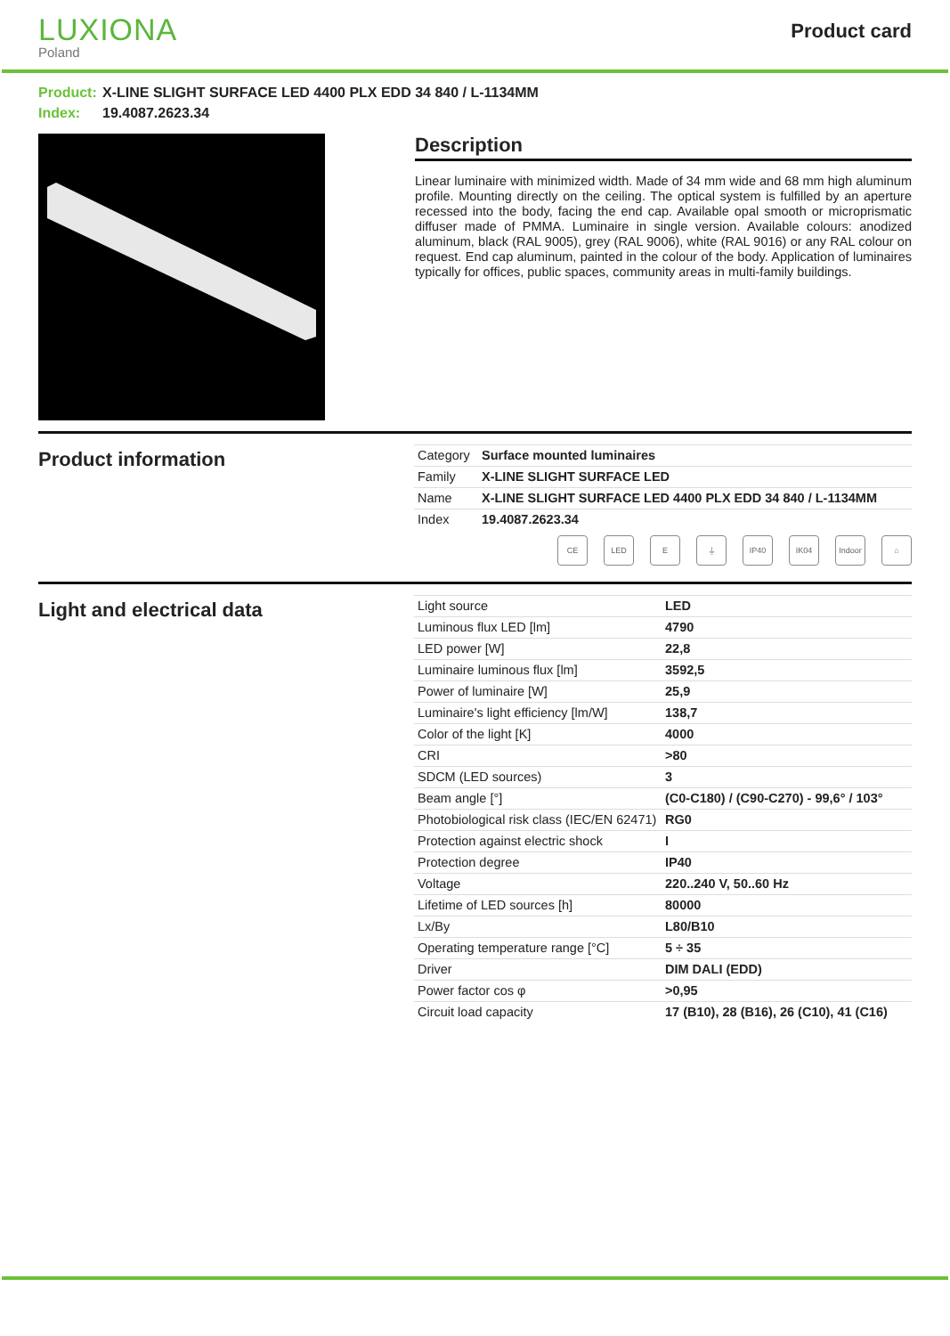LUXIONA
Poland
Product card
Product: X-LINE SLIGHT SURFACE LED 4400 PLX EDD 34 840 / L-1134MM
Index: 19.4087.2623.34
Description
Linear luminaire with minimized width. Made of 34 mm wide and 68 mm high aluminum profile. Mounting directly on the ceiling. The optical system is fulfilled by an aperture recessed into the body, facing the end cap. Available opal smooth or microprismatic diffuser made of PMMA. Luminaire in single version. Available colours: anodized aluminum, black (RAL 9005), grey (RAL 9006), white (RAL 9016) or any RAL colour on request. End cap aluminum, painted in the colour of the body. Application of luminaires typically for offices, public spaces, community areas in multi-family buildings.
Product information
| Category | Surface mounted luminaires |
| Family | X-LINE SLIGHT SURFACE LED |
| Name | X-LINE SLIGHT SURFACE LED 4400 PLX EDD 34 840 / L-1134MM |
| Index | 19.4087.2623.34 |
CE LED E ⏚ IP40 IK04 Indoor
⌂
Light and electrical data
| Light source | LED |
| Luminous flux LED [lm] | 4790 |
| LED power [W] | 22,8 |
| Luminaire luminous flux [lm] | 3592,5 |
| Power of luminaire [W] | 25,9 |
| Luminaire's light efficiency [lm/W] | 138,7 |
| Color of the light [K] | 4000 |
| CRI | >80 |
| SDCM (LED sources) | 3 |
| Beam angle [°] | (C0-C180) / (C90-C270) - 99,6° / 103° |
| Photobiological risk class (IEC/EN 62471) | RG0 |
| Protection against electric shock | I |
| Protection degree | IP40 |
| Voltage | 220..240 V, 50..60 Hz |
| Lifetime of LED sources [h] | 80000 |
| Lx/By | L80/B10 |
| Operating temperature range [°C] | 5 ÷ 35 |
| Driver | DIM DALI (EDD) |
| Power factor cos φ | >0,95 |
| Circuit load capacity | 17 (B10), 28 (B16), 26 (C10), 41 (C16) |